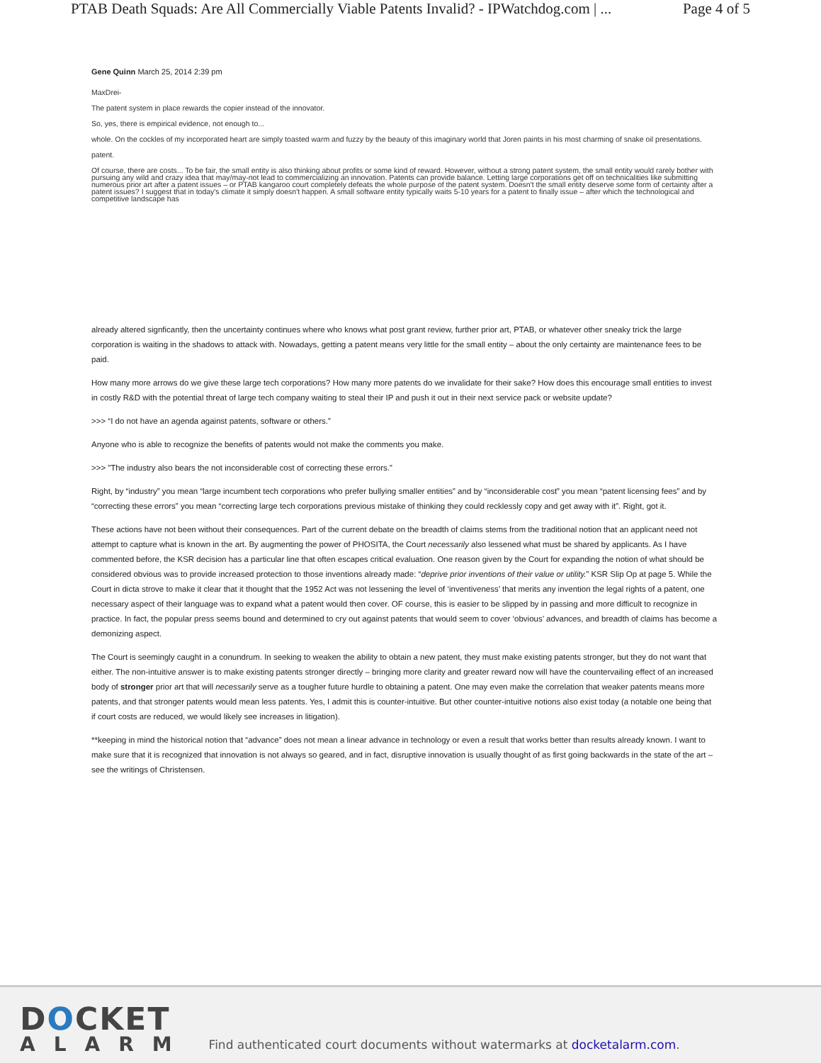PTAB Death Squads: Are All Commercially Viable Patents Invalid? - IPWatchdog.com | ... Page 4 of 5
Gene Quinn March 25, 2014 2:39 pm
MaxDrei-
The patent system in place rewards the copier instead of the innovator.
So, yes, there is empirical evidence, not enough to...
whole. On the cockles of my incorporated heart are simply toasted warm and fuzzy by the beauty of this imaginary world that Joren paints in his most charming of snake oil presentations.
patent.
Of course, there are costs... To be fair, the small entity is also thinking about profits or some kind of reward. However, without a strong patent system, the small entity would rarely bother with pursuing any wild and crazy idea that may/may-not lead to commercializing an innovation. Patents can provide balance. Letting large corporations get off on technicalities like submitting numerous prior art after a patent issues – or PTAB kangaroo court completely defeats the whole purpose of the patent system. Doesn't the small entity deserve some form of certainty after a patent issues? I suggest that in today's climate it simply doesn't happen. A small software entity typically waits 5-10 years for a patent to finally issue – after which the technological and competitive landscape has
already altered signficantly, then the uncertainty continues where who knows what post grant review, further prior art, PTAB, or whatever other sneaky trick the large corporation is waiting in the shadows to attack with. Nowadays, getting a patent means very little for the small entity – about the only certainty are maintenance fees to be paid.
How many more arrows do we give these large tech corporations? How many more patents do we invalidate for their sake? How does this encourage small entities to invest in costly R&D with the potential threat of large tech company waiting to steal their IP and push it out in their next service pack or website update?
>>> “I do not have an agenda against patents, software or others.”
Anyone who is able to recognize the benefits of patents would not make the comments you make.
>>> ”The industry also bears the not inconsiderable cost of correcting these errors.”
Right, by “industry” you mean “large incumbent tech corporations who prefer bullying smaller entities” and by “inconsiderable cost” you mean “patent licensing fees” and by “correcting these errors” you mean “correcting large tech corporations previous mistake of thinking they could recklessly copy and get away with it”. Right, got it.
These actions have not been without their consequences. Part of the current debate on the breadth of claims stems from the traditional notion that an applicant need not attempt to capture what is known in the art. By augmenting the power of PHOSITA, the Court necessarily also lessened what must be shared by applicants. As I have commented before, the KSR decision has a particular line that often escapes critical evaluation. One reason given by the Court for expanding the notion of what should be considered obvious was to provide increased protection to those inventions already made: “deprive prior inventions of their value or utility.” KSR Slip Op at page 5. While the Court in dicta strove to make it clear that it thought that the 1952 Act was not lessening the level of ‘inventiveness’ that merits any invention the legal rights of a patent, one necessary aspect of their language was to expand what a patent would then cover. OF course, this is easier to be slipped by in passing and more difficult to recognize in practice. In fact, the popular press seems bound and determined to cry out against patents that would seem to cover ‘obvious’ advances, and breadth of claims has become a demonizing aspect.
The Court is seemingly caught in a conundrum. In seeking to weaken the ability to obtain a new patent, they must make existing patents stronger, but they do not want that either. The non-intuitive answer is to make existing patents stronger directly – bringing more clarity and greater reward now will have the countervailing effect of an increased body of stronger prior art that will necessarily serve as a tougher future hurdle to obtaining a patent. One may even make the correlation that weaker patents means more patents, and that stronger patents would mean less patents. Yes, I admit this is counter-intuitive. But other counter-intuitive notions also exist today (a notable one being that if court costs are reduced, we would likely see increases in litigation).
**keeping in mind the historical notion that “advance” does not mean a linear advance in technology or even a result that works better than results already known. I want to make sure that it is recognized that innovation is not always so geared, and in fact, disruptive innovation is usually thought of as first going backwards in the state of the art – see the writings of Christensen.
DOCKET
ALARM
Find authenticated court documents without watermarks at docketalarm.com.